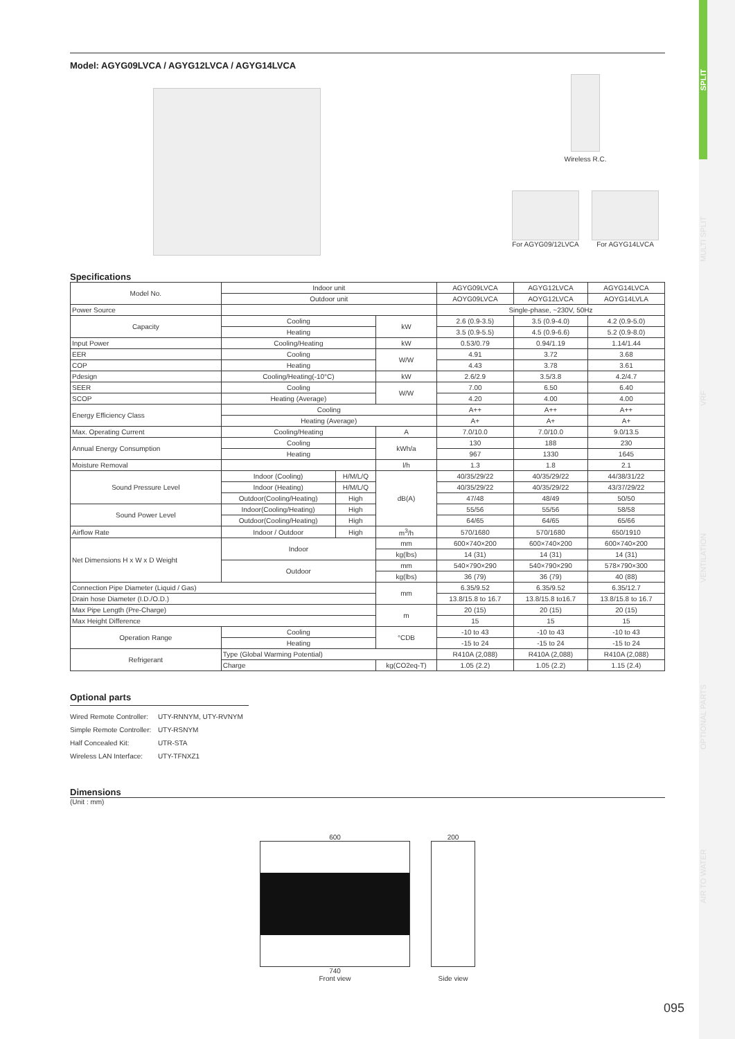SPLIT
MULTI SPLIT
VRF
VENTILATION
OPTIONAL PARTS
AIR TO WATER
Model: AGYG09LVCA / AGYG12LVCA / AGYG14LVCA
Wireless R.C.
For AGYG09/12LVCA For AGYG14LVCA
Specifications
| Model No. | Indoor unit | | | AGYG09LVCA | AGYG12LVCA | AGYG14LVCA |
| | Outdoor unit | | | AOYG09LVCA | AOYG12LVCA | AOYG14LVLA |
| Power Source | | | | Single-phase, ~230V, 50Hz | | |
| Capacity | Cooling | | kW | 2.6 (0.9-3.5) | 3.5 (0.9-4.0) | 4.2 (0.9-5.0) |
| | Heating | | | 3.5 (0.9-5.5) | 4.5 (0.9-6.6) | 5.2 (0.9-8.0) |
| Input Power | Cooling/Heating | | kW | 0.53/0.79 | 0.94/1.19 | 1.14/1.44 |
| EER | Cooling | | W/W | 4.91 | 3.72 | 3.68 |
| COP | Heating | | | 4.43 | 3.78 | 3.61 |
| Pdesign | Cooling/Heating(-10°C) | | kW | 2.6/2.9 | 3.5/3.8 | 4.2/4.7 |
| SEER | Cooling | | W/W | 7.00 | 6.50 | 6.40 |
| SCOP | Heating (Average) | | | 4.20 | 4.00 | 4.00 |
| Energy Efficiency Class | Cooling | | | A++ | A++ | A++ |
| | Heating (Average) | | | A+ | A+ | A+ |
| Max. Operating Current | Cooling/Heating | | A | 7.0/10.0 | 7.0/10.0 | 9.0/13.5 |
| Annual Energy Consumption | Cooling | | kWh/a | 130 | 188 | 230 |
| | Heating | | | 967 | 1330 | 1645 |
| Moisture Removal | | | l/h | 1.3 | 1.8 | 2.1 |
| Sound Pressure Level | Indoor (Cooling) | H/M/L/Q | dB(A) | 40/35/29/22 | 40/35/29/22 | 44/38/31/22 |
| | Indoor (Heating) | H/M/L/Q | | 40/35/29/22 | 40/35/29/22 | 43/37/29/22 |
| | Outdoor(Cooling/Heating) | High | | 47/48 | 48/49 | 50/50 |
| Sound Power Level | Indoor(Cooling/Heating) | High | | 55/56 | 55/56 | 58/58 |
| | Outdoor(Cooling/Heating) | High | | 64/65 | 64/65 | 65/66 |
| Airflow Rate | Indoor / Outdoor | High | m<sup>3</sup>/h | 570/1680 | 570/1680 | 650/1910 |
| Net Dimensions H x W x D Weight | Indoor | | mm | 600×740×200 | 600×740×200 | 600×740×200 |
| | | | kg(lbs) | 14 (31) | 14 (31) | 14 (31) |
| | Outdoor | | mm | 540×790×290 | 540×790×290 | 578×790×300 |
| | | | kg(lbs) | 36 (79) | 36 (79) | 40 (88) |
| Connection Pipe Diameter (Liquid / Gas) | | | mm | 6.35/9.52 | 6.35/9.52 | 6.35/12.7 |
| Drain hose Diameter (I.D./O.D.) | | | | 13.8/15.8 to 16.7 | 13.8/15.8 to16.7 | 13.8/15.8 to 16.7 |
| Max Pipe Length (Pre-Charge) | | | m | 20 (15) | 20 (15) | 20 (15) |
| Max Height Difference | | | | 15 | 15 | 15 |
| Operation Range | Cooling | | °CDB | -10 to 43 | -10 to 43 | -10 to 43 |
| | Heating | | | -15 to 24 | -15 to 24 | -15 to 24 |
| Refrigerant | Type (Global Warming Potential) | | | R410A (2,088) | R410A (2,088) | R410A (2,088) |
| | Charge | | kg(CO2eq-T) | 1.05 (2.2) | 1.05 (2.2) | 1.15 (2.4) |
Optional parts
| Wired Remote Controller: | UTY-RNNYM, UTY-RVNYM |
| Simple Remote Controller: | UTY-RSNYM |
| Half Concealed Kit: | UTR-STA |
| Wireless LAN Interface: | UTY-TFNXZ1 |
Dimensions
(Unit : mm)
600
740
Front view
200
Side view
095